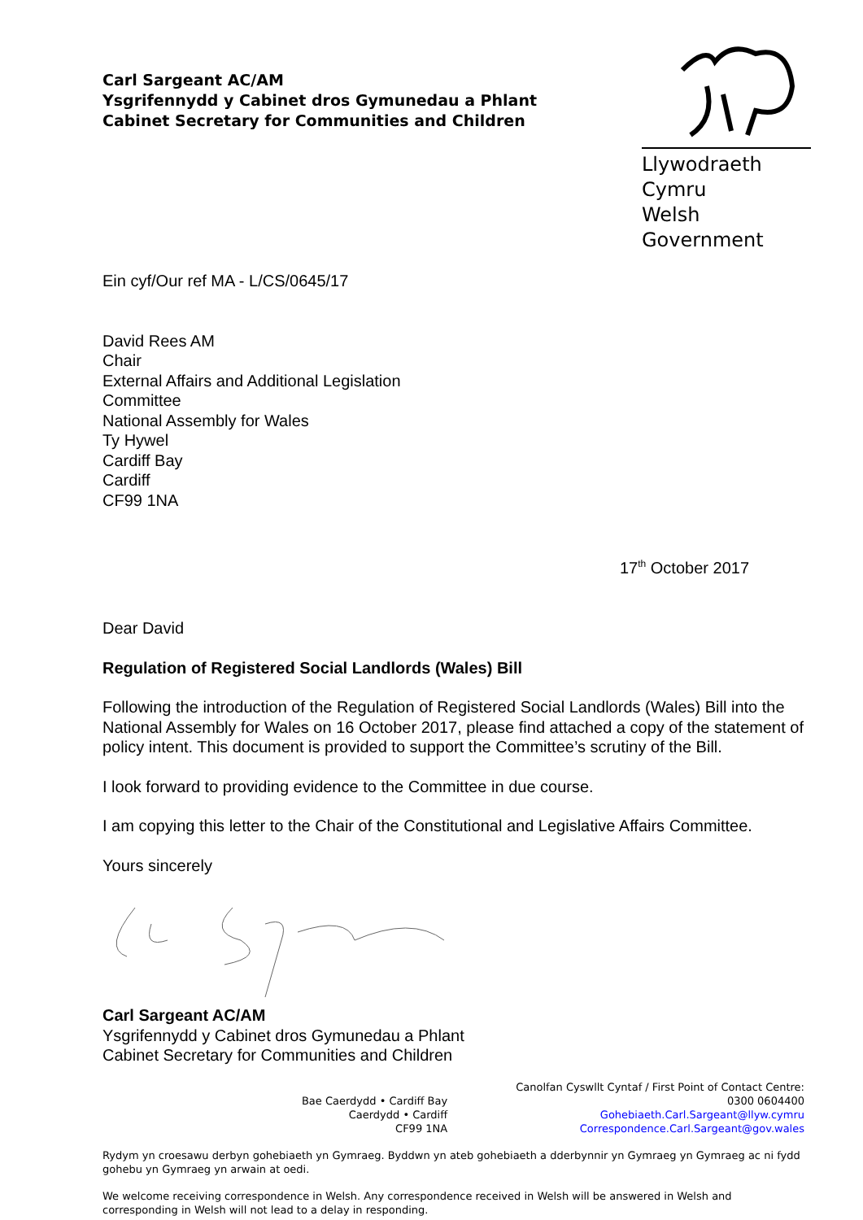Carl Sargeant AC/AM
Ysgrifennydd y Cabinet dros Gymunedau a Phlant
Cabinet Secretary for Communities and Children
Llywodraeth Cymru
Welsh Government
Ein cyf/Our ref MA - L/CS/0645/17
David Rees AM
Chair
External Affairs and Additional Legislation
Committee
National Assembly for Wales
Ty Hywel
Cardiff Bay
Cardiff
CF99 1NA
17<sup>th</sup> October 2017
Dear David
Regulation of Registered Social Landlords (Wales) Bill
Following the introduction of the Regulation of Registered Social Landlords (Wales) Bill into the National Assembly for Wales on 16 October 2017, please find attached a copy of the statement of policy intent. This document is provided to support the Committee’s scrutiny of the Bill.
I look forward to providing evidence to the Committee in due course.
I am copying this letter to the Chair of the Constitutional and Legislative Affairs Committee.
Yours sincerely
Carl Sargeant AC/AM
Ysgrifennydd y Cabinet dros Gymunedau a Phlant
Cabinet Secretary for Communities and Children
Bae Caerdydd • Cardiff Bay
Caerdydd • Cardiff
CF99 1NA
Canolfan Cyswllt Cyntaf / First Point of Contact Centre:
0300 0604400
Gohebiaeth.Carl.Sargeant@llyw.cymru
Correspondence.Carl.Sargeant@gov.wales
Rydym yn croesawu derbyn gohebiaeth yn Gymraeg. Byddwn yn ateb gohebiaeth a dderbynnir yn Gymraeg yn Gymraeg ac ni fydd gohebu yn Gymraeg yn arwain at oedi.
We welcome receiving correspondence in Welsh. Any correspondence received in Welsh will be answered in Welsh and corresponding in Welsh will not lead to a delay in responding.